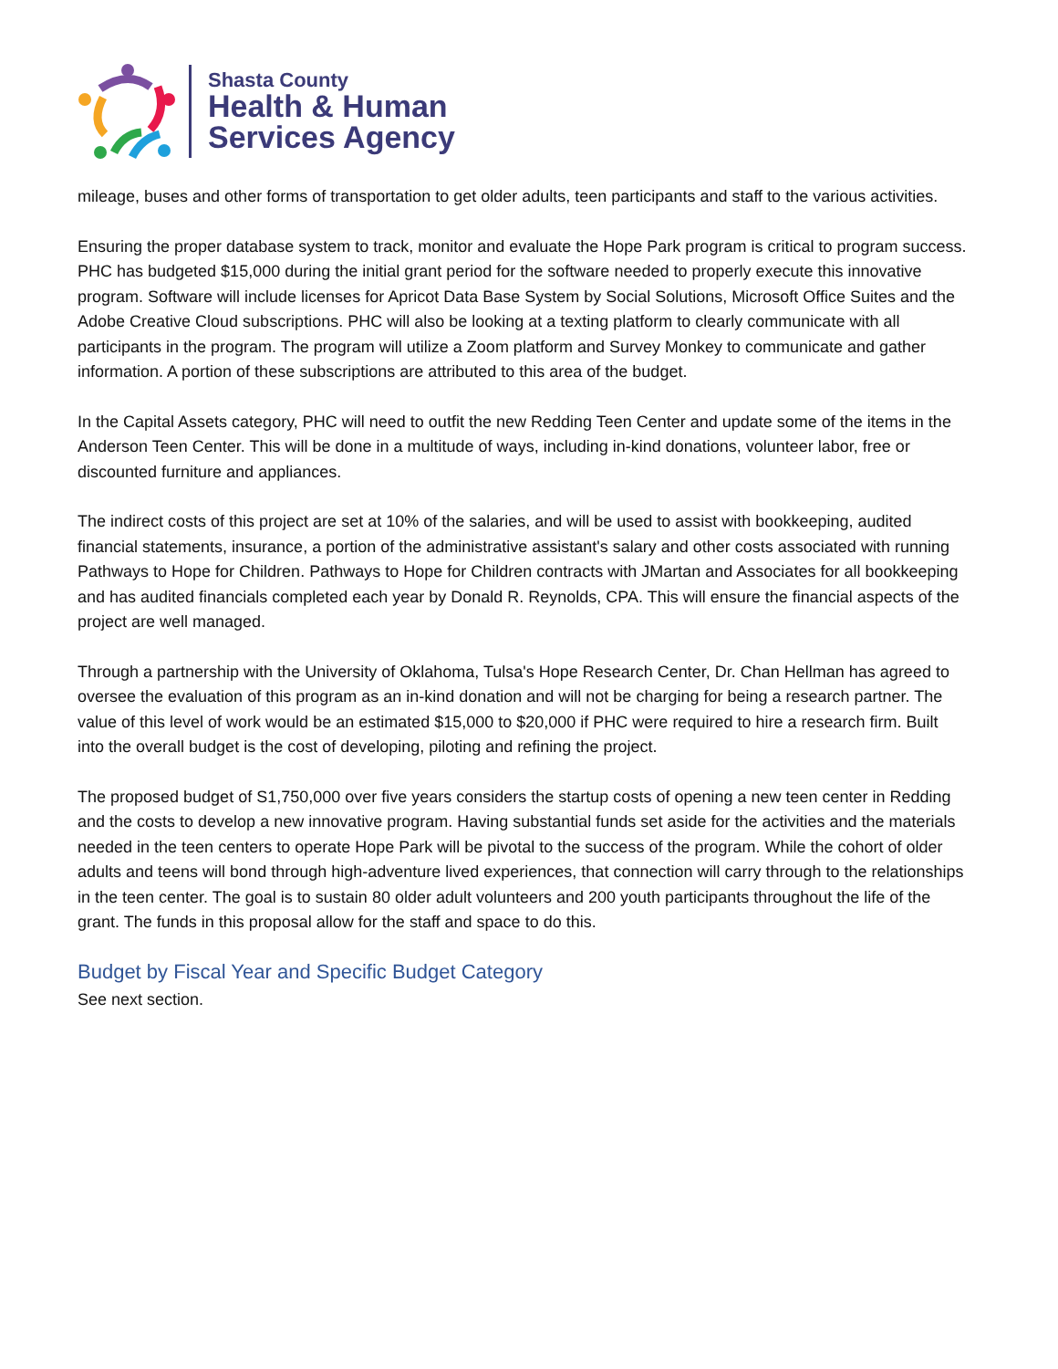Shasta County
Health & Human
Services Agency
mileage, buses and other forms of transportation to get older adults, teen participants and staff to the various activities.
Ensuring the proper database system to track, monitor and evaluate the Hope Park program is critical to program success. PHC has budgeted $15,000 during the initial grant period for the software needed to properly execute this innovative program. Software will include licenses for Apricot Data Base System by Social Solutions, Microsoft Office Suites and the Adobe Creative Cloud subscriptions. PHC will also be looking at a texting platform to clearly communicate with all participants in the program. The program will utilize a Zoom platform and Survey Monkey to communicate and gather information. A portion of these subscriptions are attributed to this area of the budget.
In the Capital Assets category, PHC will need to outfit the new Redding Teen Center and update some of the items in the Anderson Teen Center. This will be done in a multitude of ways, including in-kind donations, volunteer labor, free or discounted furniture and appliances.
The indirect costs of this project are set at 10% of the salaries, and will be used to assist with bookkeeping, audited financial statements, insurance, a portion of the administrative assistant's salary and other costs associated with running Pathways to Hope for Children. Pathways to Hope for Children contracts with JMartan and Associates for all bookkeeping and has audited financials completed each year by Donald R. Reynolds, CPA. This will ensure the financial aspects of the project are well managed.
Through a partnership with the University of Oklahoma, Tulsa's Hope Research Center, Dr. Chan Hellman has agreed to oversee the evaluation of this program as an in-kind donation and will not be charging for being a research partner. The value of this level of work would be an estimated $15,000 to $20,000 if PHC were required to hire a research firm. Built into the overall budget is the cost of developing, piloting and refining the project.
The proposed budget of S1,750,000 over five years considers the startup costs of opening a new teen center in Redding and the costs to develop a new innovative program. Having substantial funds set aside for the activities and the materials needed in the teen centers to operate Hope Park will be pivotal to the success of the program. While the cohort of older adults and teens will bond through high-adventure lived experiences, that connection will carry through to the relationships in the teen center. The goal is to sustain 80 older adult volunteers and 200 youth participants throughout the life of the grant. The funds in this proposal allow for the staff and space to do this.
Budget by Fiscal Year and Specific Budget Category
See next section.